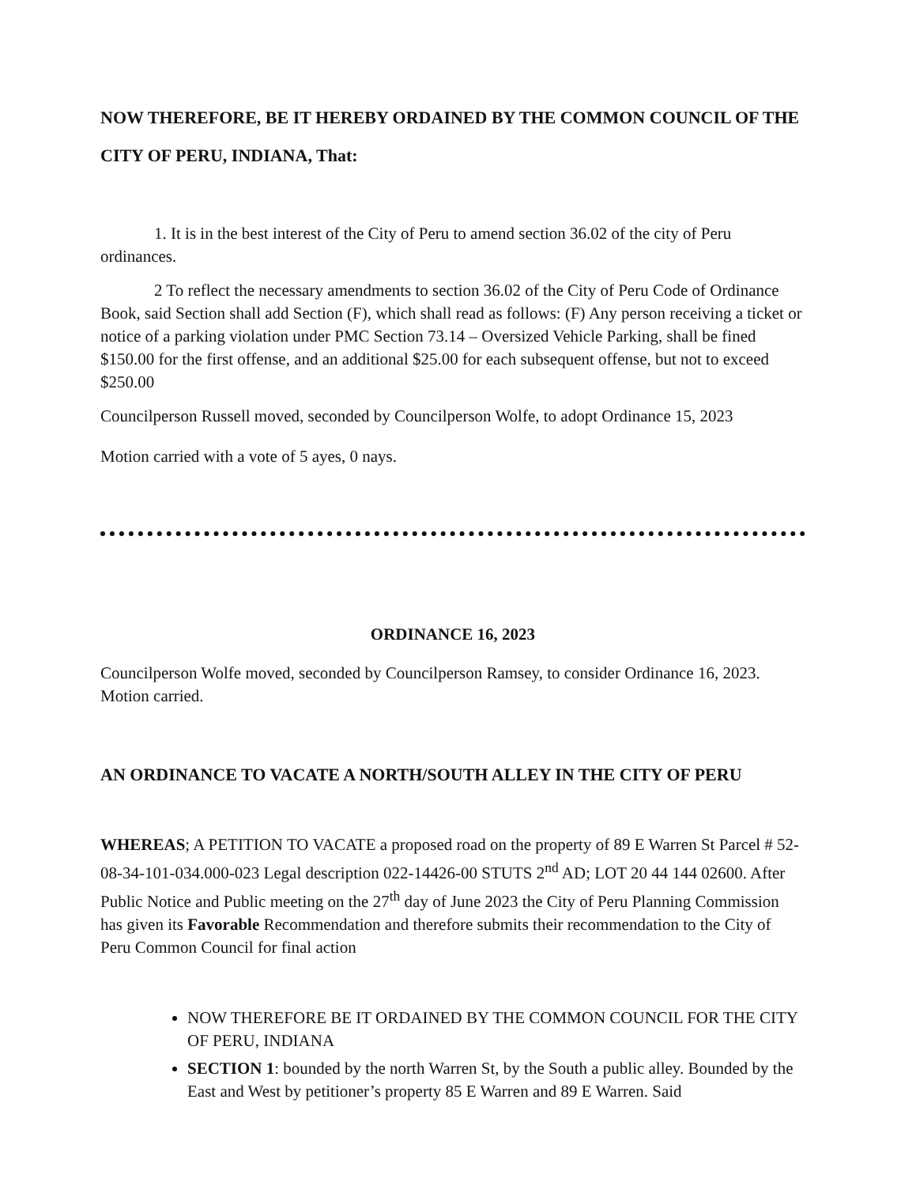NOW THEREFORE, BE IT HEREBY ORDAINED BY THE COMMON COUNCIL OF THE CITY OF PERU, INDIANA, That:
1. It is in the best interest of the City of Peru to amend section 36.02 of the city of Peru ordinances.
2 To reflect the necessary amendments to section 36.02 of the City of Peru Code of Ordinance Book, said Section shall add Section (F), which shall read as follows: (F) Any person receiving a ticket or notice of a parking violation under PMC Section 73.14 – Oversized Vehicle Parking, shall be fined $150.00 for the first offense, and an additional $25.00 for each subsequent offense, but not to exceed $250.00
Councilperson Russell moved, seconded by Councilperson Wolfe, to adopt Ordinance 15, 2023
Motion carried with a vote of 5 ayes, 0 nays.
ORDINANCE 16, 2023
Councilperson Wolfe moved, seconded by Councilperson Ramsey, to consider Ordinance 16, 2023. Motion carried.
AN ORDINANCE TO VACATE A NORTH/SOUTH ALLEY IN THE CITY OF PERU
WHEREAS; A PETITION TO VACATE a proposed road on the property of 89 E Warren St Parcel # 52-08-34-101-034.000-023 Legal description 022-14426-00 STUTS 2<sup>nd</sup> AD; LOT 20 44 144 02600. After Public Notice and Public meeting on the 27<sup>th</sup> day of June 2023 the City of Peru Planning Commission has given its Favorable Recommendation and therefore submits their recommendation to the City of Peru Common Council for final action
NOW THEREFORE BE IT ORDAINED BY THE COMMON COUNCIL FOR THE CITY OF PERU, INDIANA
SECTION 1: bounded by the north Warren St, by the South a public alley. Bounded by the East and West by petitioner’s property 85 E Warren and 89 E Warren. Said